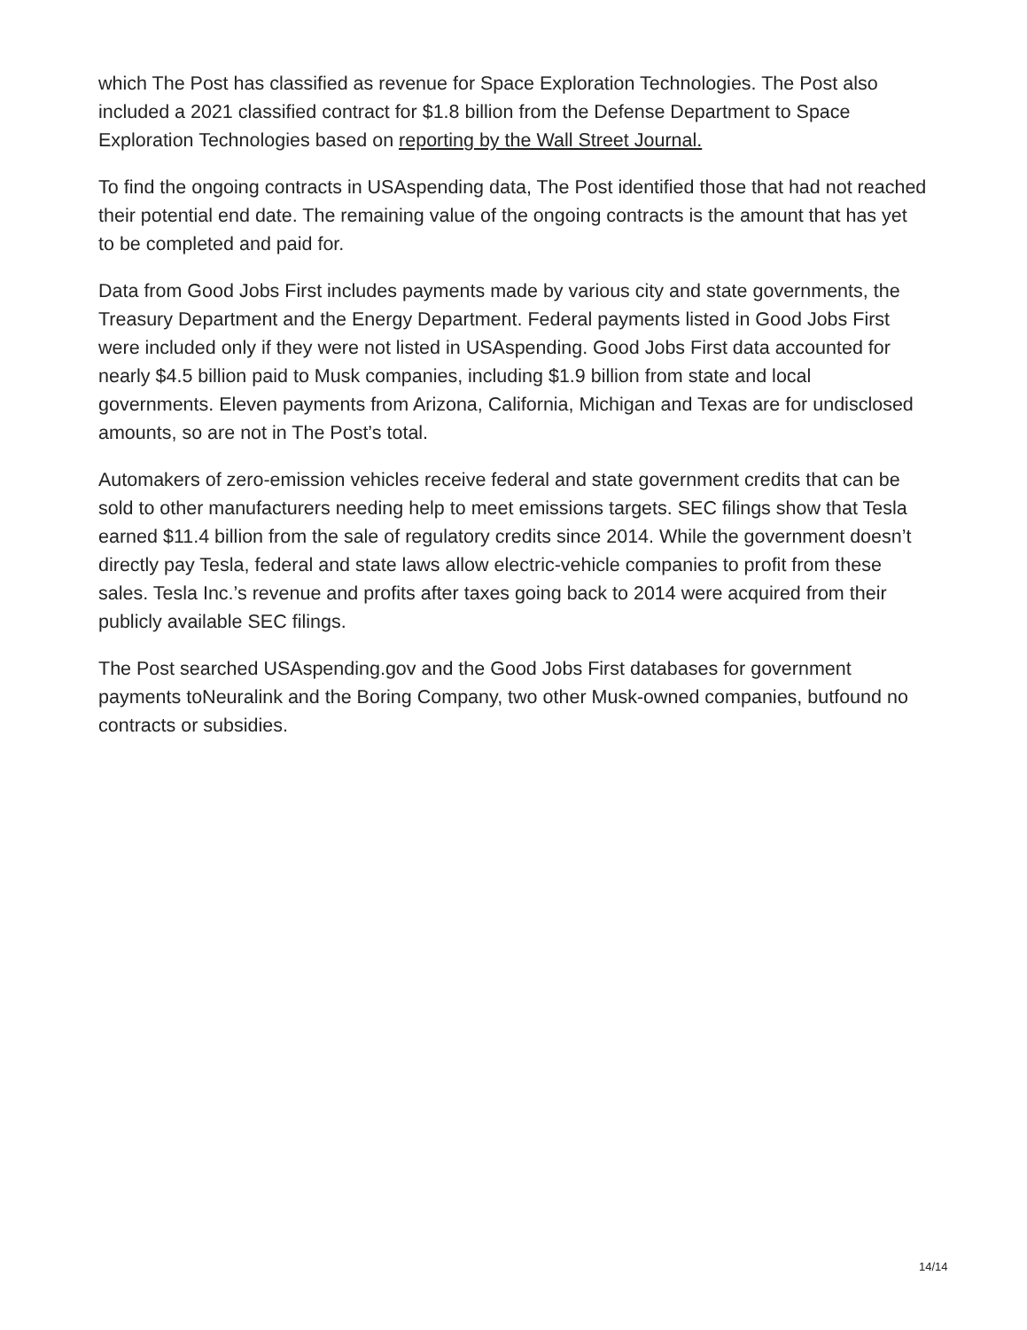which The Post has classified as revenue for Space Exploration Technologies. The Post also included a 2021 classified contract for $1.8 billion from the Defense Department to Space Exploration Technologies based on reporting by the Wall Street Journal.
To find the ongoing contracts in USAspending data, The Post identified those that had not reached their potential end date. The remaining value of the ongoing contracts is the amount that has yet to be completed and paid for.
Data from Good Jobs First includes payments made by various city and state governments, the Treasury Department and the Energy Department. Federal payments listed in Good Jobs First were included only if they were not listed in USAspending. Good Jobs First data accounted for nearly $4.5 billion paid to Musk companies, including $1.9 billion from state and local governments. Eleven payments from Arizona, California, Michigan and Texas are for undisclosed amounts, so are not in The Post’s total.
Automakers of zero-emission vehicles receive federal and state government credits that can be sold to other manufacturers needing help to meet emissions targets. SEC filings show that Tesla earned $11.4 billion from the sale of regulatory credits since 2014. While the government doesn’t directly pay Tesla, federal and state laws allow electric-vehicle companies to profit from these sales. Tesla Inc.’s revenue and profits after taxes going back to 2014 were acquired from their publicly available SEC filings.
The Post searched USAspending.gov and the Good Jobs First databases for government payments toNeuralink and the Boring Company, two other Musk-owned companies, butfound no contracts or subsidies.
14/14